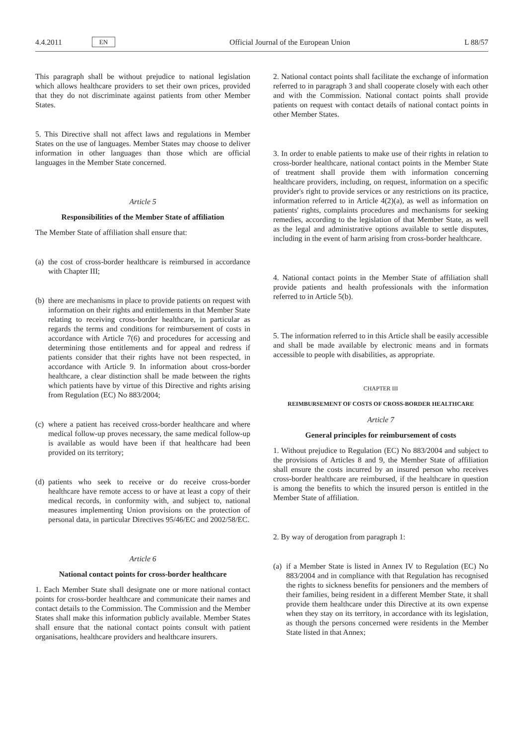4.4.2011 EN
Official Journal of the European Union L 88/57
This paragraph shall be without prejudice to national legislation which allows healthcare providers to set their own prices, provided that they do not discriminate against patients from other Member States.
5. This Directive shall not affect laws and regulations in Member States on the use of languages. Member States may choose to deliver information in other languages than those which are official languages in the Member State concerned.
Article 5
Responsibilities of the Member State of affiliation
The Member State of affiliation shall ensure that:
(a)
the cost of cross-border healthcare is reimbursed in accordance with Chapter III;
(b)
there are mechanisms in place to provide patients on request with information on their rights and entitlements in that Member State relating to receiving cross-border healthcare, in particular as regards the terms and conditions for reimbursement of costs in accordance with Article 7(6) and procedures for accessing and determining those entitlements and for appeal and redress if patients consider that their rights have not been respected, in accordance with Article 9. In information about cross-border healthcare, a clear distinction shall be made between the rights which patients have by virtue of this Directive and rights arising from Regulation (EC) No 883/2004;
(c)
where a patient has received cross-border healthcare and where medical follow-up proves necessary, the same medical follow-up is available as would have been if that healthcare had been provided on its territory;
(d)
patients who seek to receive or do receive cross-border healthcare have remote access to or have at least a copy of their medical records, in conformity with, and subject to, national measures implementing Union provisions on the protection of personal data, in particular Directives 95/46/EC and 2002/58/EC.
Article 6
National contact points for cross-border healthcare
1. Each Member State shall designate one or more national contact points for cross-border healthcare and communicate their names and contact details to the Commission. The Commission and the Member States shall make this information publicly available. Member States shall ensure that the national contact points consult with patient organisations, healthcare providers and healthcare insurers.
2. National contact points shall facilitate the exchange of information referred to in paragraph 3 and shall cooperate closely with each other and with the Commission. National contact points shall provide patients on request with contact details of national contact points in other Member States.
3. In order to enable patients to make use of their rights in relation to cross-border healthcare, national contact points in the Member State of treatment shall provide them with information concerning healthcare providers, including, on request, information on a specific provider's right to provide services or any restrictions on its practice, information referred to in Article 4(2)(a), as well as information on patients' rights, complaints procedures and mechanisms for seeking remedies, according to the legislation of that Member State, as well as the legal and administrative options available to settle disputes, including in the event of harm arising from cross-border healthcare.
4. National contact points in the Member State of affiliation shall provide patients and health professionals with the information referred to in Article 5(b).
5. The information referred to in this Article shall be easily accessible and shall be made available by electronic means and in formats accessible to people with disabilities, as appropriate.
CHAPTER III
REIMBURSEMENT OF COSTS OF CROSS-BORDER HEALTHCARE
Article 7
General principles for reimbursement of costs
1. Without prejudice to Regulation (EC) No 883/2004 and subject to the provisions of Articles 8 and 9, the Member State of affiliation shall ensure the costs incurred by an insured person who receives cross-border healthcare are reimbursed, if the healthcare in question is among the benefits to which the insured person is entitled in the Member State of affiliation.
2. By way of derogation from paragraph 1:
(a)
if a Member State is listed in Annex IV to Regulation (EC) No 883/2004 and in compliance with that Regulation has recognised the rights to sickness benefits for pensioners and the members of their families, being resident in a different Member State, it shall provide them healthcare under this Directive at its own expense when they stay on its territory, in accordance with its legislation, as though the persons concerned were residents in the Member State listed in that Annex;